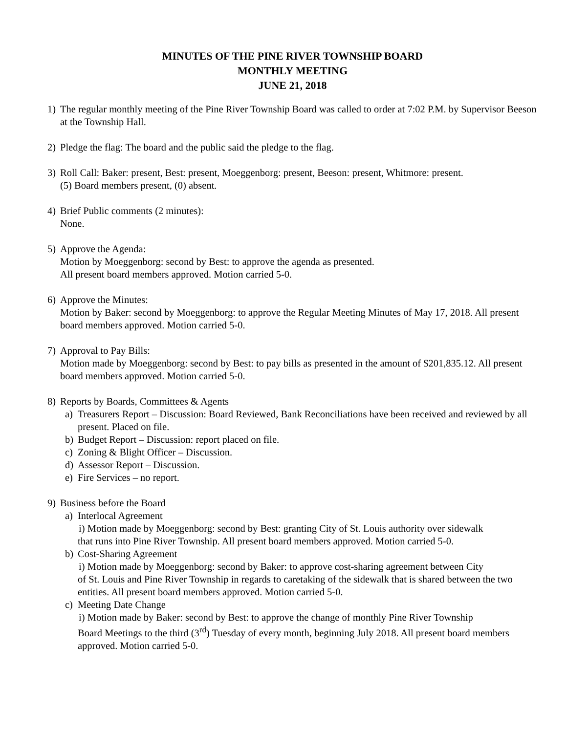MINUTES OF THE PINE RIVER TOWNSHIP BOARD
MONTHLY MEETING
JUNE 21, 2018
1) The regular monthly meeting of the Pine River Township Board was called to order at 7:02 P.M. by Supervisor Beeson at the Township Hall.
2) Pledge the flag: The board and the public said the pledge to the flag.
3) Roll Call: Baker: present, Best: present, Moeggenborg: present, Beeson: present, Whitmore: present.
(5) Board members present, (0) absent.
4) Brief Public comments (2 minutes):
None.
5) Approve the Agenda:
Motion by Moeggenborg: second by Best: to approve the agenda as presented.
All present board members approved. Motion carried 5-0.
6) Approve the Minutes:
Motion by Baker: second by Moeggenborg: to approve the Regular Meeting Minutes of May 17, 2018. All present board members approved. Motion carried 5-0.
7) Approval to Pay Bills:
Motion made by Moeggenborg: second by Best: to pay bills as presented in the amount of $201,835.12. All present board members approved. Motion carried 5-0.
8) Reports by Boards, Committees & Agents
a) Treasurers Report – Discussion: Board Reviewed, Bank Reconciliations have been received and reviewed by all present. Placed on file.
b) Budget Report – Discussion: report placed on file.
c) Zoning & Blight Officer – Discussion.
d) Assessor Report – Discussion.
e) Fire Services – no report.
9) Business before the Board
a) Interlocal Agreement
i) Motion made by Moeggenborg: second by Best: granting City of St. Louis authority over sidewalk
that runs into Pine River Township. All present board members approved. Motion carried 5-0.
b) Cost-Sharing Agreement
i) Motion made by Moeggenborg: second by Baker: to approve cost-sharing agreement between City
of St. Louis and Pine River Township in regards to caretaking of the sidewalk that is shared between the two entities. All present board members approved. Motion carried 5-0.
c) Meeting Date Change
i) Motion made by Baker: second by Best: to approve the change of monthly Pine River Township
Board Meetings to the third (3<sup>rd</sup>) Tuesday of every month, beginning July 2018. All present board members approved. Motion carried 5-0.